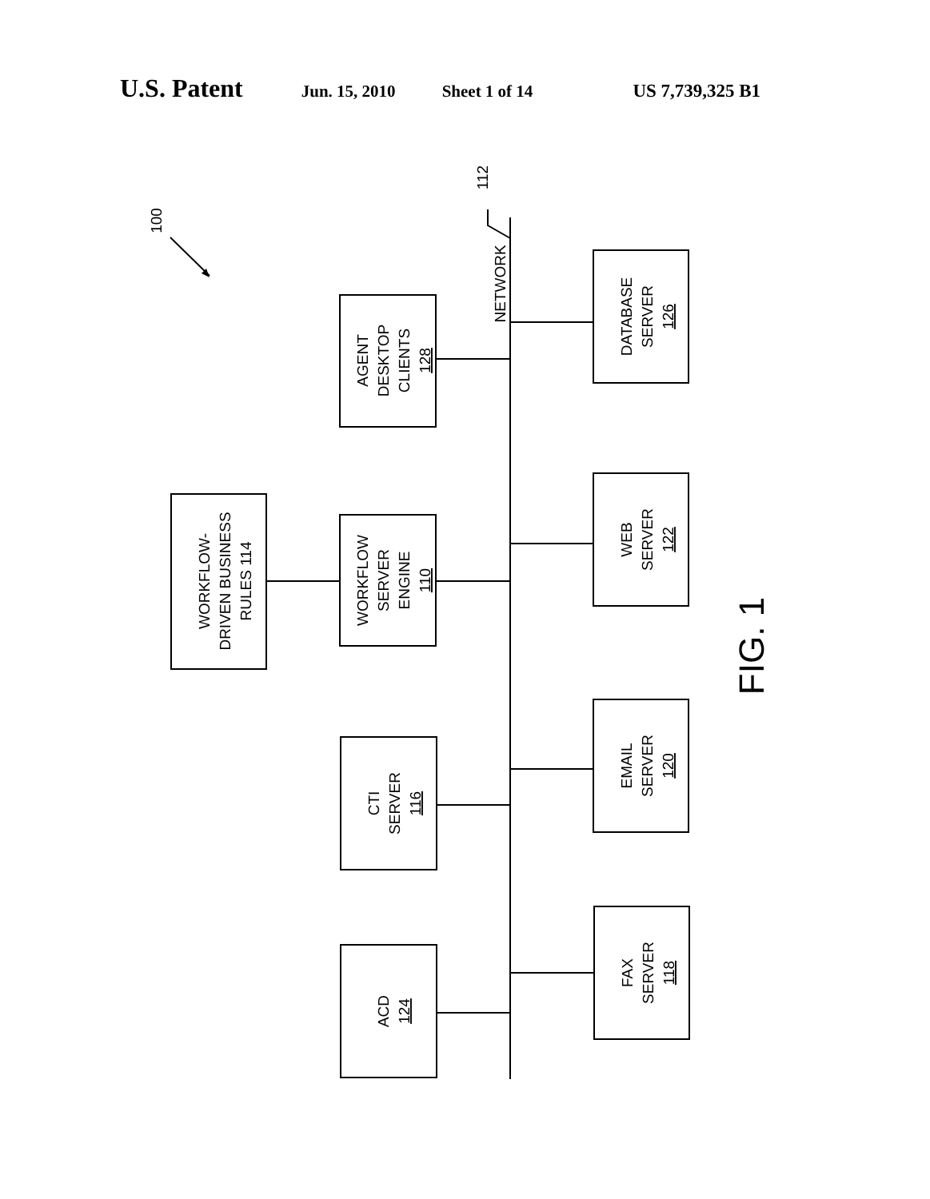U.S. Patent
Jun. 15, 2010 Sheet 1 of 14 US 7,739,325 B1
100
112
NETWORK
AGENT DESKTOP CLIENTS 128
WORKFLOW- DRIVEN BUSINESS RULES 114
WORKFLOW SERVER ENGINE 110
CTI SERVER 116
ACD 124
DATABASE SERVER 126
WEB SERVER 122
EMAIL SERVER 120
FAX SERVER 118
FIG. 1